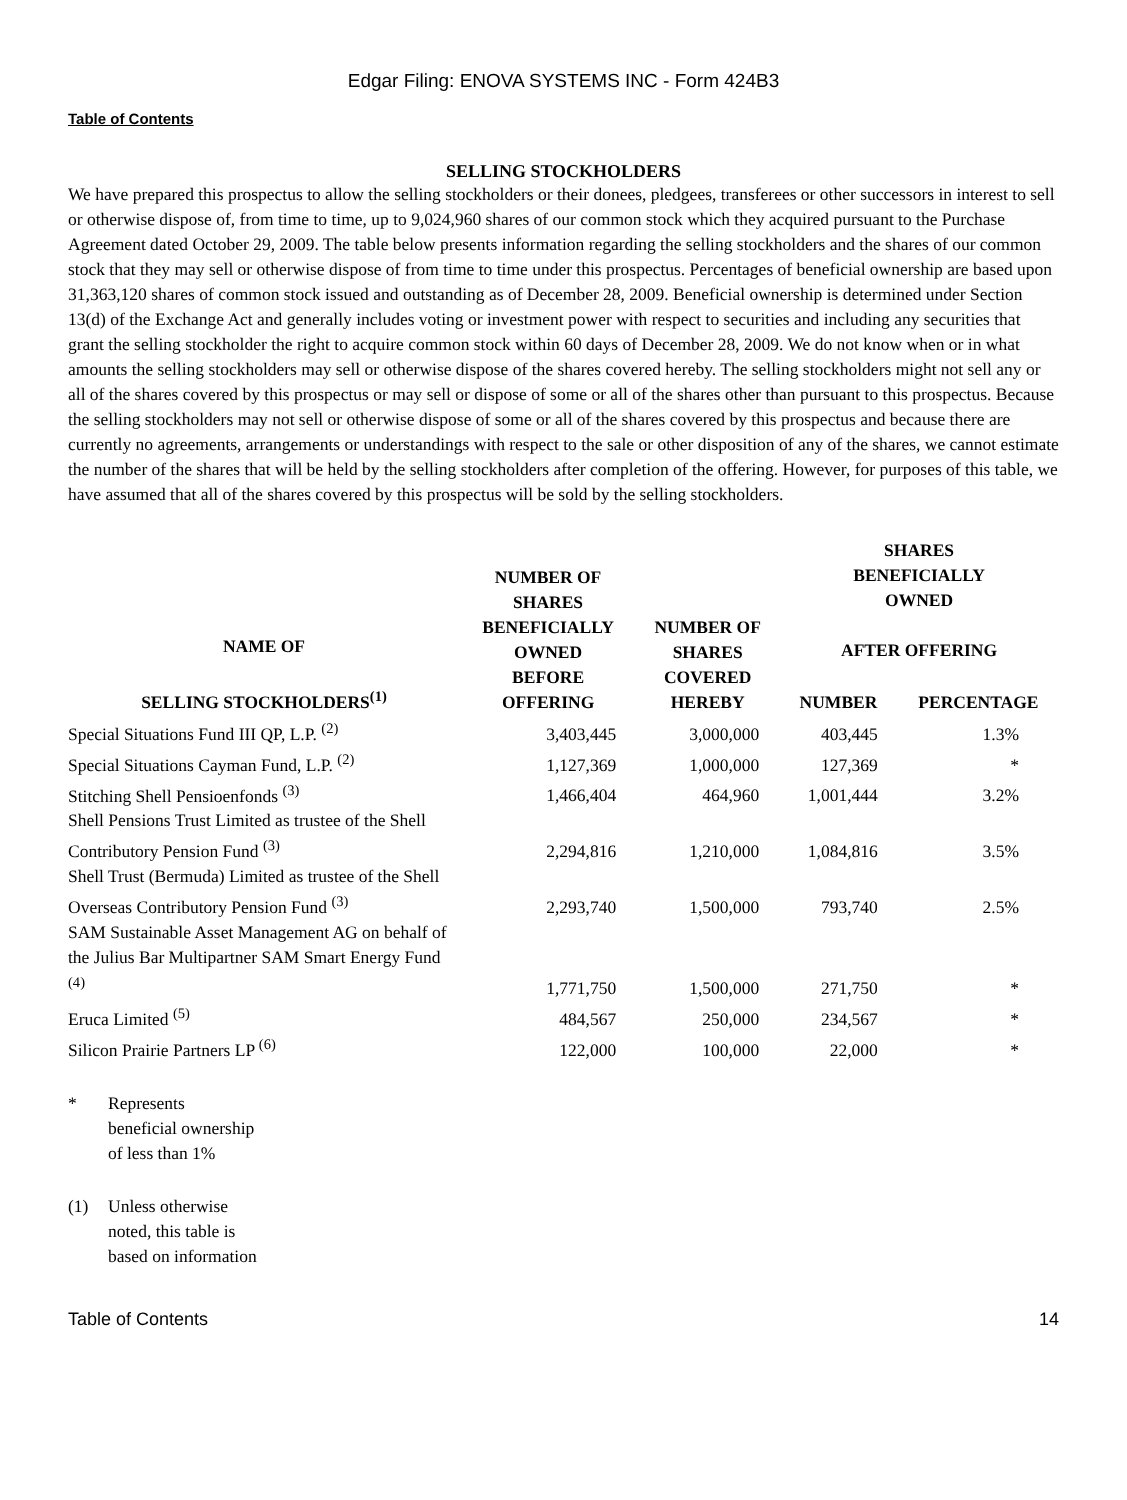Edgar Filing: ENOVA SYSTEMS INC - Form 424B3
Table of Contents
SELLING STOCKHOLDERS
We have prepared this prospectus to allow the selling stockholders or their donees, pledgees, transferees or other successors in interest to sell or otherwise dispose of, from time to time, up to 9,024,960 shares of our common stock which they acquired pursuant to the Purchase Agreement dated October 29, 2009. The table below presents information regarding the selling stockholders and the shares of our common stock that they may sell or otherwise dispose of from time to time under this prospectus. Percentages of beneficial ownership are based upon 31,363,120 shares of common stock issued and outstanding as of December 28, 2009. Beneficial ownership is determined under Section 13(d) of the Exchange Act and generally includes voting or investment power with respect to securities and including any securities that grant the selling stockholder the right to acquire common stock within 60 days of December 28, 2009. We do not know when or in what amounts the selling stockholders may sell or otherwise dispose of the shares covered hereby. The selling stockholders might not sell any or all of the shares covered by this prospectus or may sell or dispose of some or all of the shares other than pursuant to this prospectus. Because the selling stockholders may not sell or otherwise dispose of some or all of the shares covered by this prospectus and because there are currently no agreements, arrangements or understandings with respect to the sale or other disposition of any of the shares, we cannot estimate the number of the shares that will be held by the selling stockholders after completion of the offering. However, for purposes of this table, we have assumed that all of the shares covered by this prospectus will be sold by the selling stockholders.
| NAME OF SELLING STOCKHOLDERS<sup>(1)</sup> | NUMBER OF SHARES BENEFICIALLY OWNED BEFORE OFFERING | NUMBER OF SHARES COVERED HEREBY | SHARES BENEFICIALLY OWNED AFTER OFFERING | |
| --- | --- | --- | --- | --- |
| | | | NUMBER | PERCENTAGE |
| Special Situations Fund III QP, L.P. <sup>(2)</sup> | 3,403,445 | 3,000,000 | 403,445 | 1.3% |
| Special Situations Cayman Fund, L.P. <sup>(2)</sup> | 1,127,369 | 1,000,000 | 127,369 | * |
| Stitching Shell Pensioenfonds <sup>(3)</sup> | 1,466,404 | 464,960 | 1,001,444 | 3.2% |
| Shell Pensions Trust Limited as trustee of the Shell Contributory Pension Fund <sup>(3)</sup> | 2,294,816 | 1,210,000 | 1,084,816 | 3.5% |
| Shell Trust (Bermuda) Limited as trustee of the Shell Overseas Contributory Pension Fund <sup>(3)</sup> | 2,293,740 | 1,500,000 | 793,740 | 2.5% |
| SAM Sustainable Asset Management AG on behalf of the Julius Bar Multipartner SAM Smart Energy Fund <sup>(4)</sup> | 1,771,750 | 1,500,000 | 271,750 | * |
| Eruca Limited <sup>(5)</sup> | 484,567 | 250,000 | 234,567 | * |
| Silicon Prairie Partners LP <sup>(6)</sup> | 122,000 | 100,000 | 22,000 | * |
* Represents beneficial ownership of less than 1%
(1) Unless otherwise noted, this table is based on information
Table of Contents 14